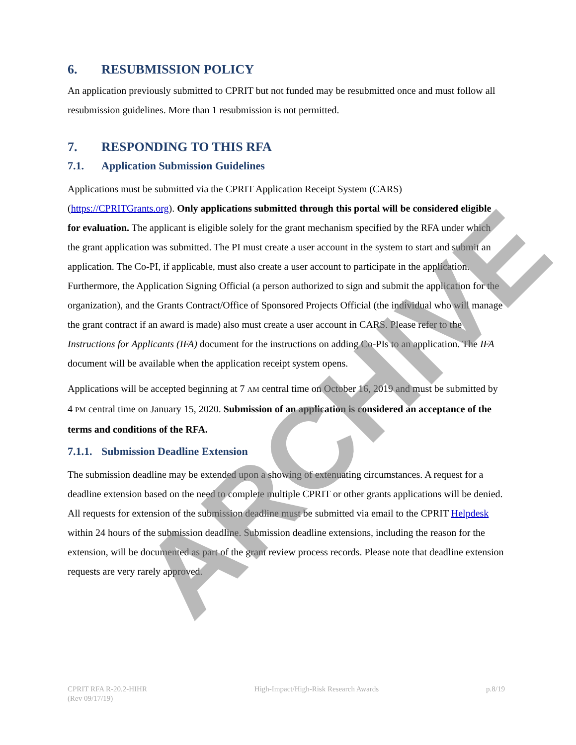6. RESUBMISSION POLICY
An application previously submitted to CPRIT but not funded may be resubmitted once and must follow all resubmission guidelines. More than 1 resubmission is not permitted.
7. RESPONDING TO THIS RFA
7.1. Application Submission Guidelines
Applications must be submitted via the CPRIT Application Receipt System (CARS) (https://CPRITGrants.org). Only applications submitted through this portal will be considered eligible for evaluation. The applicant is eligible solely for the grant mechanism specified by the RFA under which the grant application was submitted. The PI must create a user account in the system to start and submit an application. The Co-PI, if applicable, must also create a user account to participate in the application. Furthermore, the Application Signing Official (a person authorized to sign and submit the application for the organization), and the Grants Contract/Office of Sponsored Projects Official (the individual who will manage the grant contract if an award is made) also must create a user account in CARS. Please refer to the Instructions for Applicants (IFA) document for the instructions on adding Co-PIs to an application. The IFA document will be available when the application receipt system opens.
Applications will be accepted beginning at 7 AM central time on October 16, 2019 and must be submitted by 4 PM central time on January 15, 2020. Submission of an application is considered an acceptance of the terms and conditions of the RFA.
7.1.1. Submission Deadline Extension
The submission deadline may be extended upon a showing of extenuating circumstances. A request for a deadline extension based on the need to complete multiple CPRIT or other grants applications will be denied. All requests for extension of the submission deadline must be submitted via email to the CPRIT Helpdesk within 24 hours of the submission deadline. Submission deadline extensions, including the reason for the extension, will be documented as part of the grant review process records. Please note that deadline extension requests are very rarely approved.
ARCHIVE
CPRIT RFA R-20.2-HIHR
(Rev 09/17/19)
High-Impact/High-Risk Research Awards
p.8/19